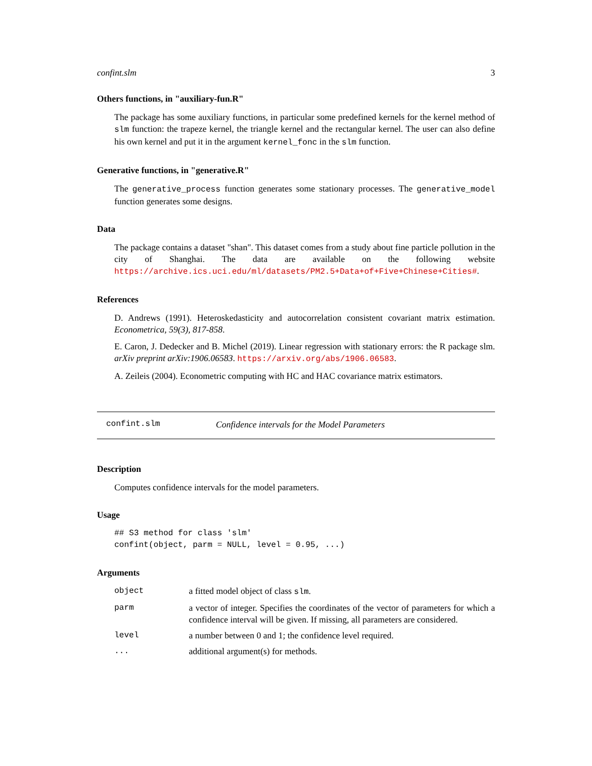confint.slm 3
Others functions, in "auxiliary-fun.R"
The package has some auxiliary functions, in particular some predefined kernels for the kernel method of slm function: the trapeze kernel, the triangle kernel and the rectangular kernel. The user can also define his own kernel and put it in the argument kernel_fonc in the slm function.
Generative functions, in "generative.R"
The generative_process function generates some stationary processes. The generative_model function generates some designs.
Data
The package contains a dataset "shan". This dataset comes from a study about fine particle pollution in the city of Shanghai. The data are available on the following website https://archive.ics.uci.edu/ml/datasets/PM2.5+Data+of+Five+Chinese+Cities#.
References
D. Andrews (1991). Heteroskedasticity and autocorrelation consistent covariant matrix estimation. Econometrica, 59(3), 817-858.
E. Caron, J. Dedecker and B. Michel (2019). Linear regression with stationary errors: the R package slm. arXiv preprint arXiv:1906.06583. https://arxiv.org/abs/1906.06583.
A. Zeileis (2004). Econometric computing with HC and HAC covariance matrix estimators.
confint.slm Confidence intervals for the Model Parameters
Description
Computes confidence intervals for the model parameters.
Usage
## S3 method for class 'slm'
confint(object, parm = NULL, level = 0.95, ...)
Arguments
| object | a fitted model object of class slm . |
| parm | a vector of integer. Specifies the coordinates of the vector of parameters for which a confidence interval will be given. If missing, all parameters are considered. |
| level | a number between 0 and 1; the confidence level required. |
| ... | additional argument(s) for methods. |